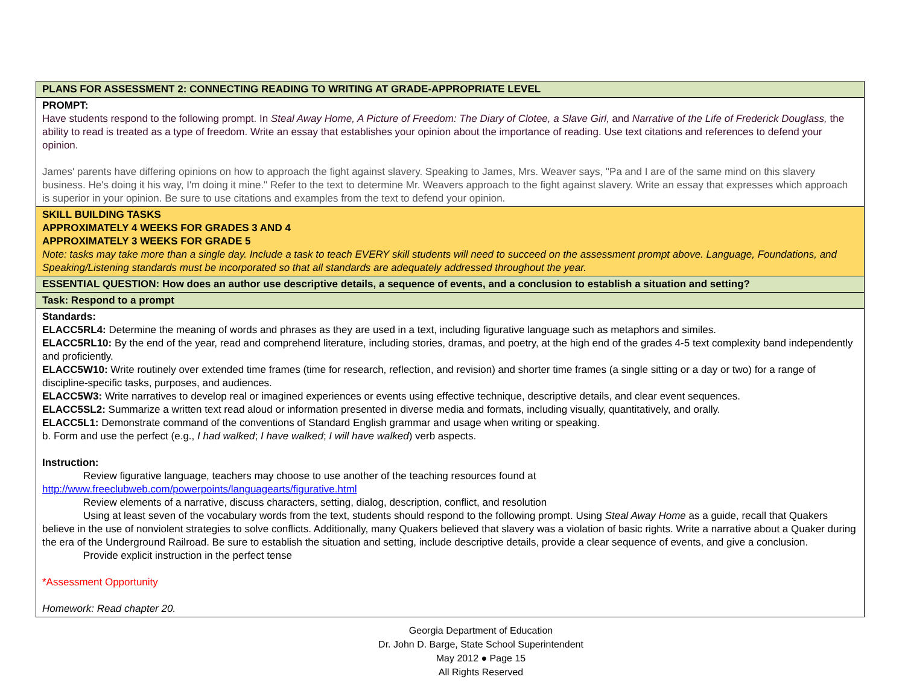| PLANS FOR ASSESSMENT 2: CONNECTING READING TO WRITING AT GRADE-APPROPRIATE LEVEL |
| PROMPT: Have students respond to the following prompt. In Steal Away Home, A Picture of Freedom: The Diary of Clotee, a Slave Girl, and Narrative of the Life of Frederick Douglass, the ability to read is treated as a type of freedom. Write an essay that establishes your opinion about the importance of reading. Use text citations and references to defend your opinion. James' parents have differing opinions on how to approach the fight against slavery. Speaking to James, Mrs. Weaver says, "Pa and I are of the same mind on this slavery business. He's doing it his way, I'm doing it mine." Refer to the text to determine Mr. Weavers approach to the fight against slavery. Write an essay that expresses which approach is superior in your opinion. Be sure to use citations and examples from the text to defend your opinion. |
| SKILL BUILDING TASKS APPROXIMATELY 4 WEEKS FOR GRADES 3 AND 4 APPROXIMATELY 3 WEEKS FOR GRADE 5 Note: tasks may take more than a single day. Include a task to teach EVERY skill students will need to succeed on the assessment prompt above. Language, Foundations, and Speaking/Listening standards must be incorporated so that all standards are adequately addressed throughout the year. |
| ESSENTIAL QUESTION: How does an author use descriptive details, a sequence of events, and a conclusion to establish a situation and setting? |
| Task: Respond to a prompt |
| Standards: ELACC5RL4: Determine the meaning of words and phrases as they are used in a text, including figurative language such as metaphors and similes. ELACC5RL10: By the end of the year, read and comprehend literature, including stories, dramas, and poetry, at the high end of the grades 4-5 text complexity band independently and proficiently. ELACC5W10: Write routinely over extended time frames (time for research, reflection, and revision) and shorter time frames (a single sitting or a day or two) for a range of discipline-specific tasks, purposes, and audiences. ELACC5W3: Write narratives to develop real or imagined experiences or events using effective technique, descriptive details, and clear event sequences. ELACC5SL2: Summarize a written text read aloud or information presented in diverse media and formats, including visually, quantitatively, and orally. ELACC5L1: Demonstrate command of the conventions of Standard English grammar and usage when writing or speaking. b. Form and use the perfect (e.g., I had walked ; I have walked ; I will have walked ) verb aspects. Instruction: Review figurative language, teachers may choose to use another of the teaching resources found at http://www.freeclubweb.com/powerpoints/languagearts/figurative.html Review elements of a narrative, discuss characters, setting, dialog, description, conflict, and resolution Using at least seven of the vocabulary words from the text, students should respond to the following prompt. Using Steal Away Home as a guide, recall that Quakers believe in the use of nonviolent strategies to solve conflicts. Additionally, many Quakers believed that slavery was a violation of basic rights. Write a narrative about a Quaker during the era of the Underground Railroad. Be sure to establish the situation and setting, include descriptive details, provide a clear sequence of events, and give a conclusion. Provide explicit instruction in the perfect tense *Assessment Opportunity Homework: Read chapter 20. |
Georgia Department of Education
Dr. John D. Barge, State School Superintendent
May 2012 ● Page 15
All Rights Reserved